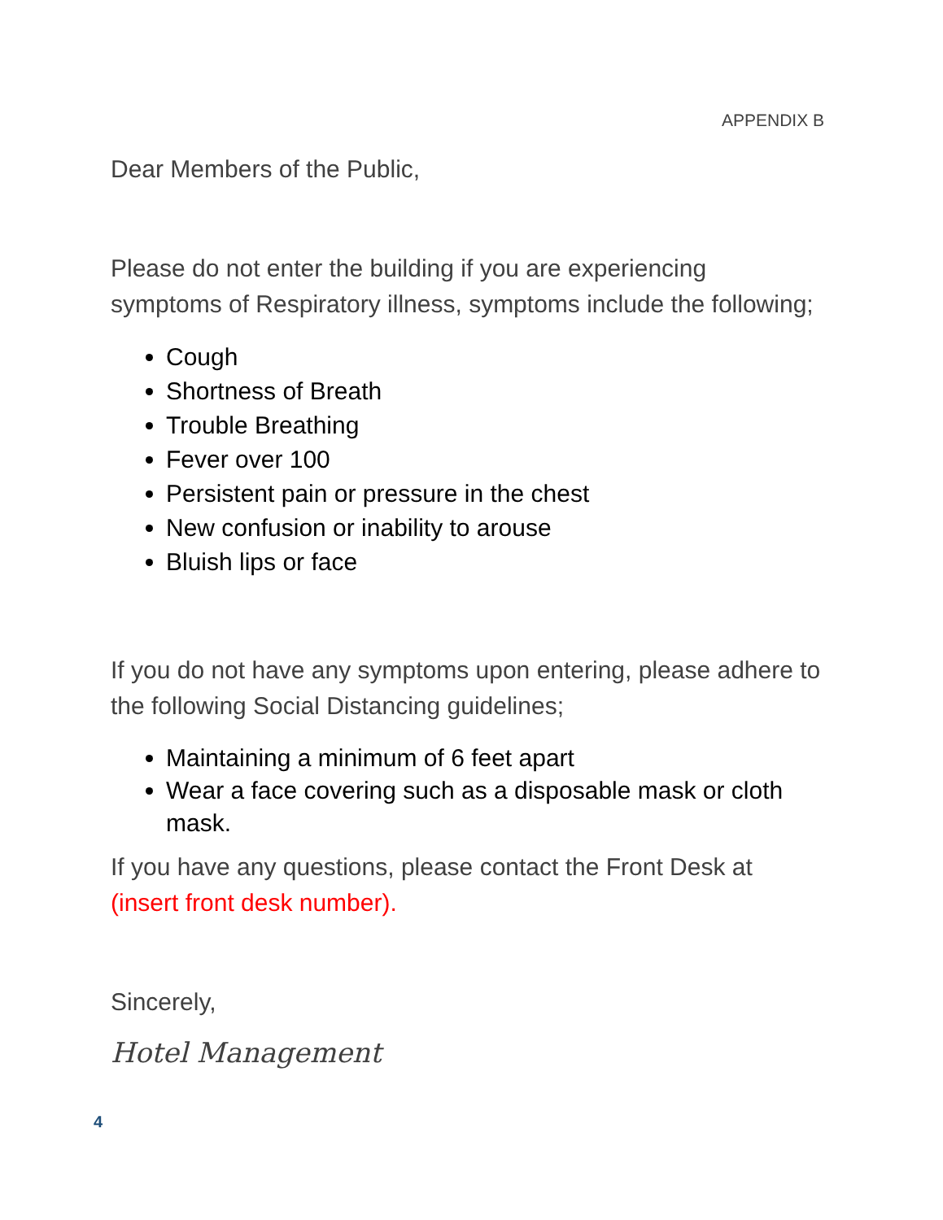APPENDIX B
Dear Members of the Public,
Please do not enter the building if you are experiencing symptoms of Respiratory illness, symptoms include the following;
Cough
Shortness of Breath
Trouble Breathing
Fever over 100
Persistent pain or pressure in the chest
New confusion or inability to arouse
Bluish lips or face
If you do not have any symptoms upon entering, please adhere to the following Social Distancing guidelines;
Maintaining a minimum of 6 feet apart
Wear a face covering such as a disposable mask or cloth mask.
If you have any questions, please contact the Front Desk at (insert front desk number).
Sincerely,
Hotel Management
4